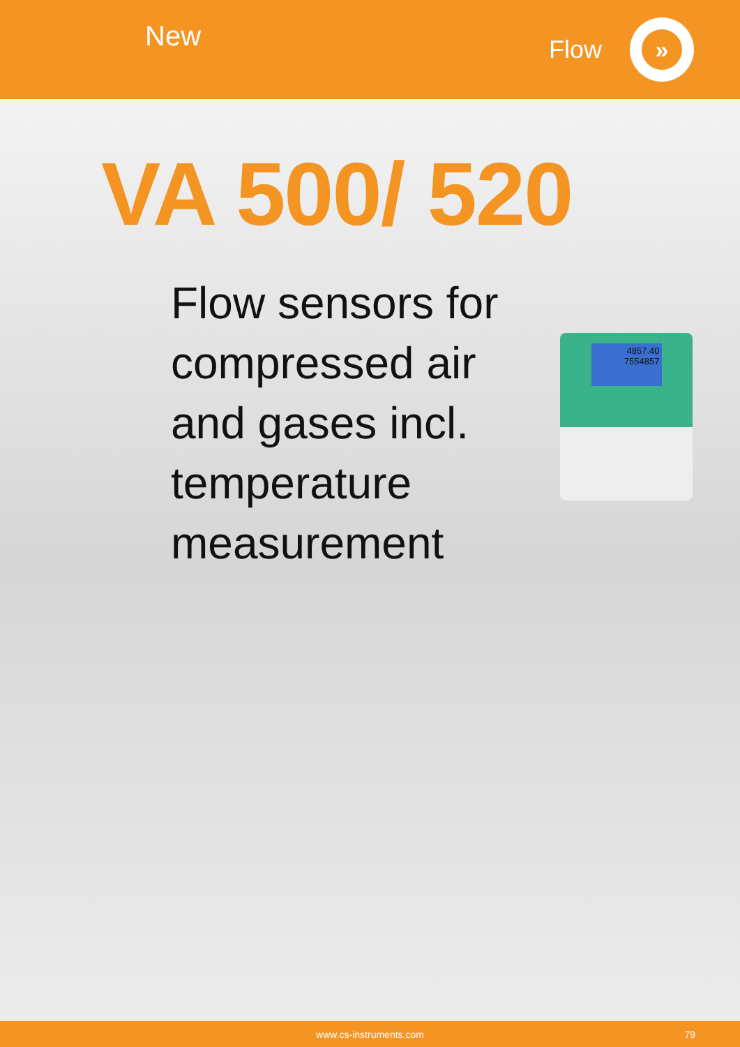New
Flow
»
VA 500/ 520
Flow sensors for compressed air and gases incl. temperature measurement
4857.40
7554857
www.cs-instruments.com 79